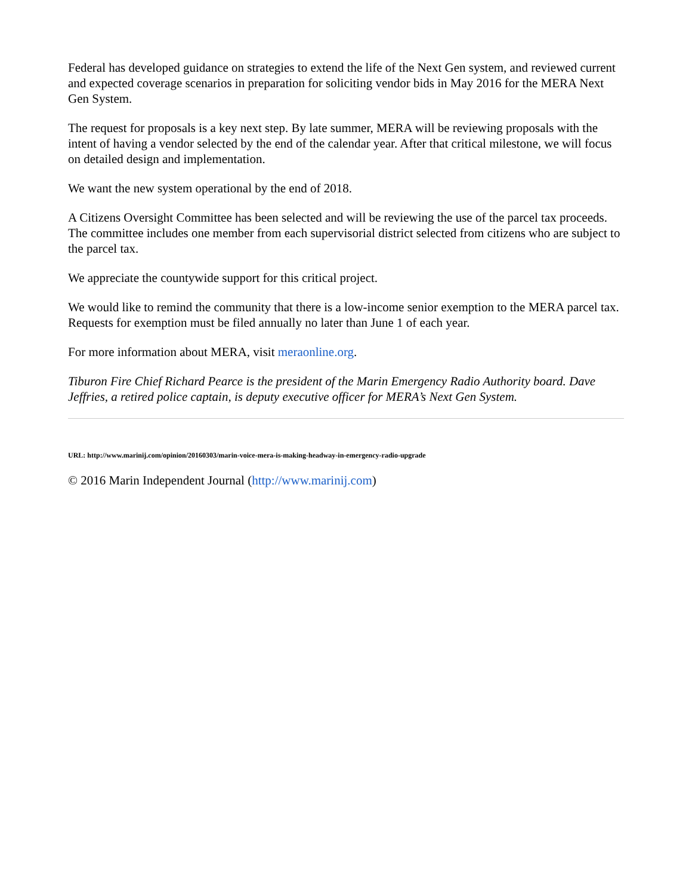Federal has developed guidance on strategies to extend the life of the Next Gen system, and reviewed current and expected coverage scenarios in preparation for soliciting vendor bids in May 2016 for the MERA Next Gen System.
The request for proposals is a key next step. By late summer, MERA will be reviewing proposals with the intent of having a vendor selected by the end of the calendar year. After that critical milestone, we will focus on detailed design and implementation.
We want the new system operational by the end of 2018.
A Citizens Oversight Committee has been selected and will be reviewing the use of the parcel tax proceeds. The committee includes one member from each supervisorial district selected from citizens who are subject to the parcel tax.
We appreciate the countywide support for this critical project.
We would like to remind the community that there is a low-income senior exemption to the MERA parcel tax. Requests for exemption must be filed annually no later than June 1 of each year.
For more information about MERA, visit meraonline.org.
Tiburon Fire Chief Richard Pearce is the president of the Marin Emergency Radio Authority board. Dave Jeffries, a retired police captain, is deputy executive officer for MERA’s Next Gen System.
URL: http://www.marinij.com/opinion/20160303/marin-voice-mera-is-making-headway-in-emergency-radio-upgrade
© 2016 Marin Independent Journal (http://www.marinij.com)